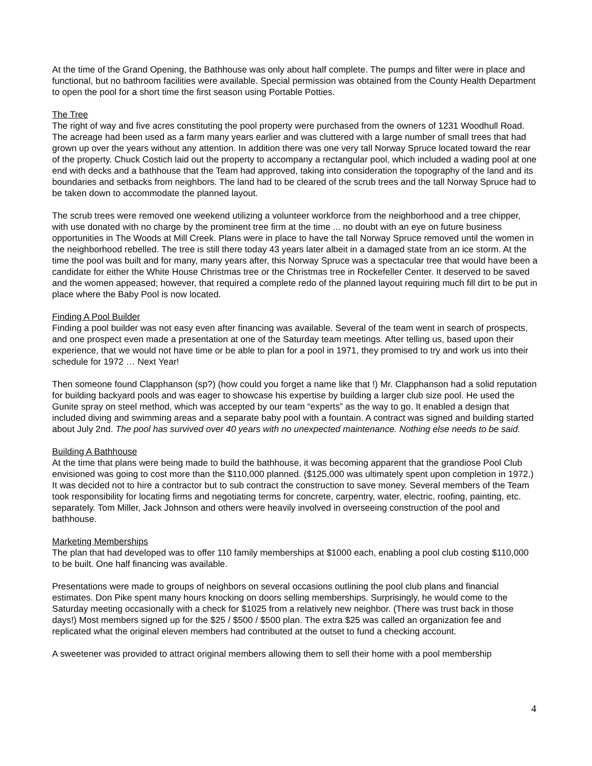At the time of the Grand Opening, the Bathhouse was only about half complete. The pumps and filter were in place and functional, but no bathroom facilities were available. Special permission was obtained from the County Health Department to open the pool for a short time the first season using Portable Potties.
The Tree
The right of way and five acres constituting the pool property were purchased from the owners of 1231 Woodhull Road. The acreage had been used as a farm many years earlier and was cluttered with a large number of small trees that had grown up over the years without any attention. In addition there was one very tall Norway Spruce located toward the rear of the property. Chuck Costich laid out the property to accompany a rectangular pool, which included a wading pool at one end with decks and a bathhouse that the Team had approved, taking into consideration the topography of the land and its boundaries and setbacks from neighbors. The land had to be cleared of the scrub trees and the tall Norway Spruce had to be taken down to accommodate the planned layout.
The scrub trees were removed one weekend utilizing a volunteer workforce from the neighborhood and a tree chipper, with use donated with no charge by the prominent tree firm at the time ... no doubt with an eye on future business opportunities in The Woods at Mill Creek. Plans were in place to have the tall Norway Spruce removed until the women in the neighborhood rebelled. The tree is still there today 43 years later albeit in a damaged state from an ice storm. At the time the pool was built and for many, many years after, this Norway Spruce was a spectacular tree that would have been a candidate for either the White House Christmas tree or the Christmas tree in Rockefeller Center. It deserved to be saved and the women appeased; however, that required a complete redo of the planned layout requiring much fill dirt to be put in place where the Baby Pool is now located.
Finding A Pool Builder
Finding a pool builder was not easy even after financing was available. Several of the team went in search of prospects, and one prospect even made a presentation at one of the Saturday team meetings. After telling us, based upon their experience, that we would not have time or be able to plan for a pool in 1971, they promised to try and work us into their schedule for 1972 … Next Year!
Then someone found Clapphanson (sp?) (how could you forget a name like that !) Mr. Clapphanson had a solid reputation for building backyard pools and was eager to showcase his expertise by building a larger club size pool. He used the Gunite spray on steel method, which was accepted by our team “experts” as the way to go. It enabled a design that included diving and swimming areas and a separate baby pool with a fountain. A contract was signed and building started about July 2nd. The pool has survived over 40 years with no unexpected maintenance. Nothing else needs to be said.
Building A Bathhouse
At the time that plans were being made to build the bathhouse, it was becoming apparent that the grandiose Pool Club envisioned was going to cost more than the $110,000 planned. ($125,000 was ultimately spent upon completion in 1972.) It was decided not to hire a contractor but to sub contract the construction to save money. Several members of the Team took responsibility for locating firms and negotiating terms for concrete, carpentry, water, electric, roofing, painting, etc. separately. Tom Miller, Jack Johnson and others were heavily involved in overseeing construction of the pool and bathhouse.
Marketing Memberships
The plan that had developed was to offer 110 family memberships at $1000 each, enabling a pool club costing $110,000 to be built. One half financing was available.
Presentations were made to groups of neighbors on several occasions outlining the pool club plans and financial estimates. Don Pike spent many hours knocking on doors selling memberships. Surprisingly, he would come to the Saturday meeting occasionally with a check for $1025 from a relatively new neighbor. (There was trust back in those days!) Most members signed up for the $25 / $500 / $500 plan. The extra $25 was called an organization fee and replicated what the original eleven members had contributed at the outset to fund a checking account.
A sweetener was provided to attract original members allowing them to sell their home with a pool membership
4